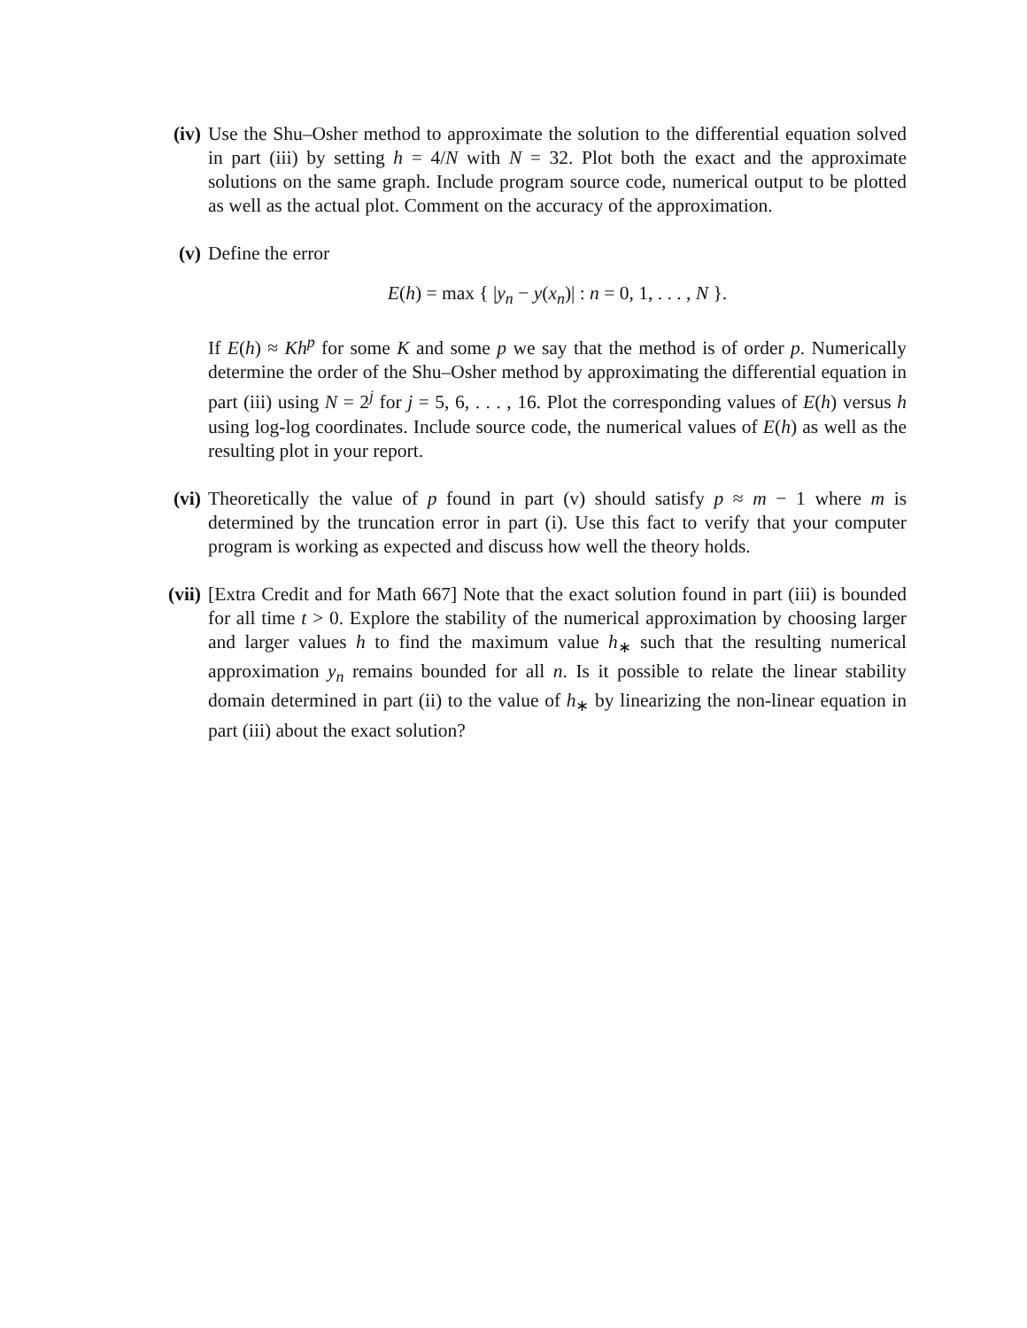(iv) Use the Shu–Osher method to approximate the solution to the differential equation solved in part (iii) by setting h = 4/N with N = 32. Plot both the exact and the approximate solutions on the same graph. Include program source code, numerical output to be plotted as well as the actual plot. Comment on the accuracy of the approximation.
(v) Define the error
E(h) = max { |y<sub>n</sub> − y(x<sub>n</sub>)| : n = 0, 1, . . . , N }.
If E(h) ≈ Kh<sup>p</sup> for some K and some p we say that the method is of order p. Numerically determine the order of the Shu–Osher method by approximating the differential equation in part (iii) using N = 2<sup>j</sup> for j = 5, 6, . . . , 16. Plot the corresponding values of E(h) versus h using log-log coordinates. Include source code, the numerical values of E(h) as well as the resulting plot in your report.
(vi) Theoretically the value of p found in part (v) should satisfy p ≈ m − 1 where m is determined by the truncation error in part (i). Use this fact to verify that your computer program is working as expected and discuss how well the theory holds.
(vii) [Extra Credit and for Math 667] Note that the exact solution found in part (iii) is bounded for all time t > 0. Explore the stability of the numerical approximation by choosing larger and larger values h to find the maximum value h<sub>∗</sub> such that the resulting numerical approximation y<sub>n</sub> remains bounded for all n. Is it possible to relate the linear stability domain determined in part (ii) to the value of h<sub>∗</sub> by linearizing the non-linear equation in part (iii) about the exact solution?